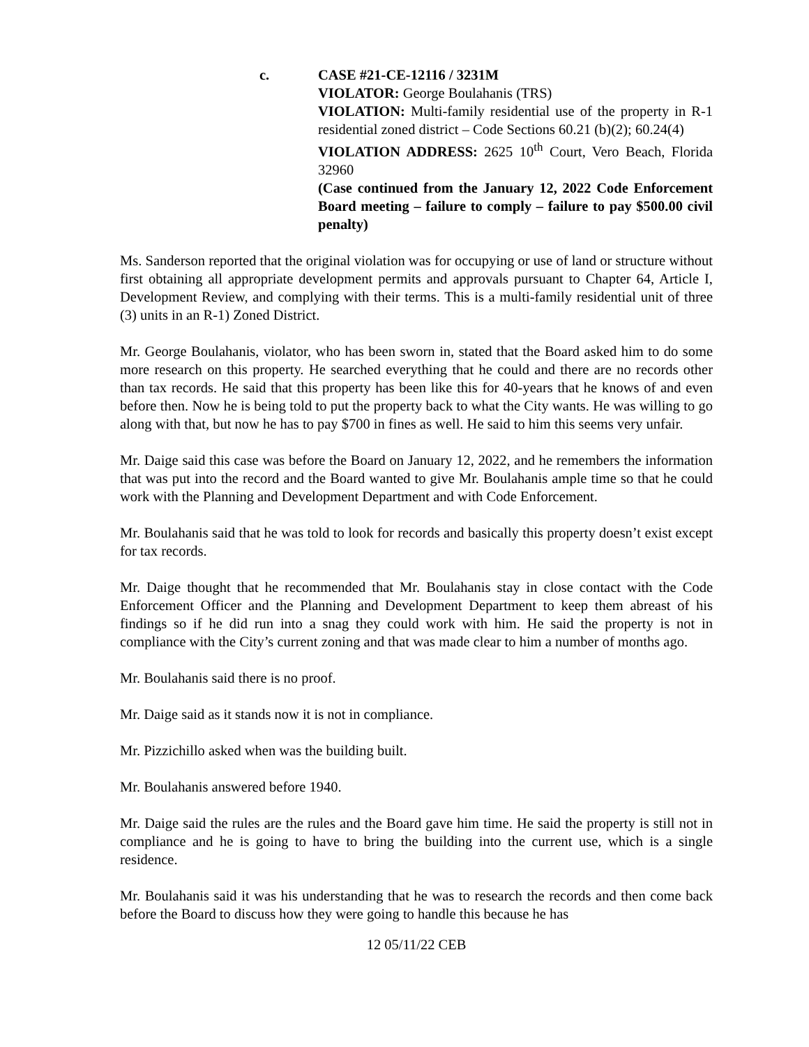c. CASE #21-CE-12116 / 3231M
VIOLATOR: George Boulahanis (TRS)
VIOLATION: Multi-family residential use of the property in R-1 residential zoned district – Code Sections 60.21 (b)(2); 60.24(4)
VIOLATION ADDRESS: 2625 10<sup>th</sup> Court, Vero Beach, Florida 32960
(Case continued from the January 12, 2022 Code Enforcement Board meeting – failure to comply – failure to pay $500.00 civil penalty)
Ms. Sanderson reported that the original violation was for occupying or use of land or structure without first obtaining all appropriate development permits and approvals pursuant to Chapter 64, Article I, Development Review, and complying with their terms. This is a multi-family residential unit of three (3) units in an R-1) Zoned District.
Mr. George Boulahanis, violator, who has been sworn in, stated that the Board asked him to do some more research on this property. He searched everything that he could and there are no records other than tax records. He said that this property has been like this for 40-years that he knows of and even before then. Now he is being told to put the property back to what the City wants. He was willing to go along with that, but now he has to pay $700 in fines as well. He said to him this seems very unfair.
Mr. Daige said this case was before the Board on January 12, 2022, and he remembers the information that was put into the record and the Board wanted to give Mr. Boulahanis ample time so that he could work with the Planning and Development Department and with Code Enforcement.
Mr. Boulahanis said that he was told to look for records and basically this property doesn’t exist except for tax records.
Mr. Daige thought that he recommended that Mr. Boulahanis stay in close contact with the Code Enforcement Officer and the Planning and Development Department to keep them abreast of his findings so if he did run into a snag they could work with him. He said the property is not in compliance with the City’s current zoning and that was made clear to him a number of months ago.
Mr. Boulahanis said there is no proof.
Mr. Daige said as it stands now it is not in compliance.
Mr. Pizzichillo asked when was the building built.
Mr. Boulahanis answered before 1940.
Mr. Daige said the rules are the rules and the Board gave him time. He said the property is still not in compliance and he is going to have to bring the building into the current use, which is a single residence.
Mr. Boulahanis said it was his understanding that he was to research the records and then come back before the Board to discuss how they were going to handle this because he has
12 05/11/22 CEB